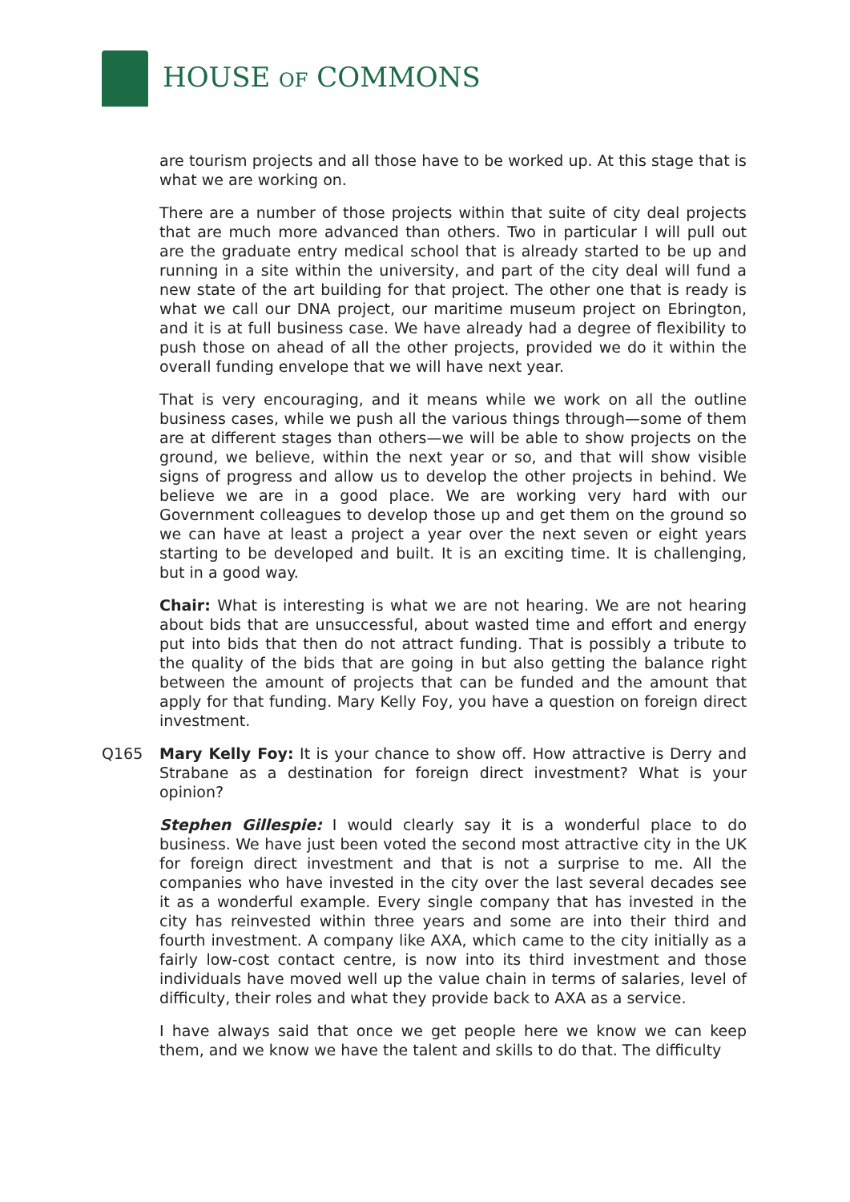HOUSE OF COMMONS
are tourism projects and all those have to be worked up. At this stage that is what we are working on.
There are a number of those projects within that suite of city deal projects that are much more advanced than others. Two in particular I will pull out are the graduate entry medical school that is already started to be up and running in a site within the university, and part of the city deal will fund a new state of the art building for that project. The other one that is ready is what we call our DNA project, our maritime museum project on Ebrington, and it is at full business case. We have already had a degree of flexibility to push those on ahead of all the other projects, provided we do it within the overall funding envelope that we will have next year.
That is very encouraging, and it means while we work on all the outline business cases, while we push all the various things through—some of them are at different stages than others—we will be able to show projects on the ground, we believe, within the next year or so, and that will show visible signs of progress and allow us to develop the other projects in behind. We believe we are in a good place. We are working very hard with our Government colleagues to develop those up and get them on the ground so we can have at least a project a year over the next seven or eight years starting to be developed and built. It is an exciting time. It is challenging, but in a good way.
Chair: What is interesting is what we are not hearing. We are not hearing about bids that are unsuccessful, about wasted time and effort and energy put into bids that then do not attract funding. That is possibly a tribute to the quality of the bids that are going in but also getting the balance right between the amount of projects that can be funded and the amount that apply for that funding. Mary Kelly Foy, you have a question on foreign direct investment.
Q165 Mary Kelly Foy: It is your chance to show off. How attractive is Derry and Strabane as a destination for foreign direct investment? What is your opinion?
Stephen Gillespie: I would clearly say it is a wonderful place to do business. We have just been voted the second most attractive city in the UK for foreign direct investment and that is not a surprise to me. All the companies who have invested in the city over the last several decades see it as a wonderful example. Every single company that has invested in the city has reinvested within three years and some are into their third and fourth investment. A company like AXA, which came to the city initially as a fairly low-cost contact centre, is now into its third investment and those individuals have moved well up the value chain in terms of salaries, level of difficulty, their roles and what they provide back to AXA as a service.
I have always said that once we get people here we know we can keep them, and we know we have the talent and skills to do that. The difficulty